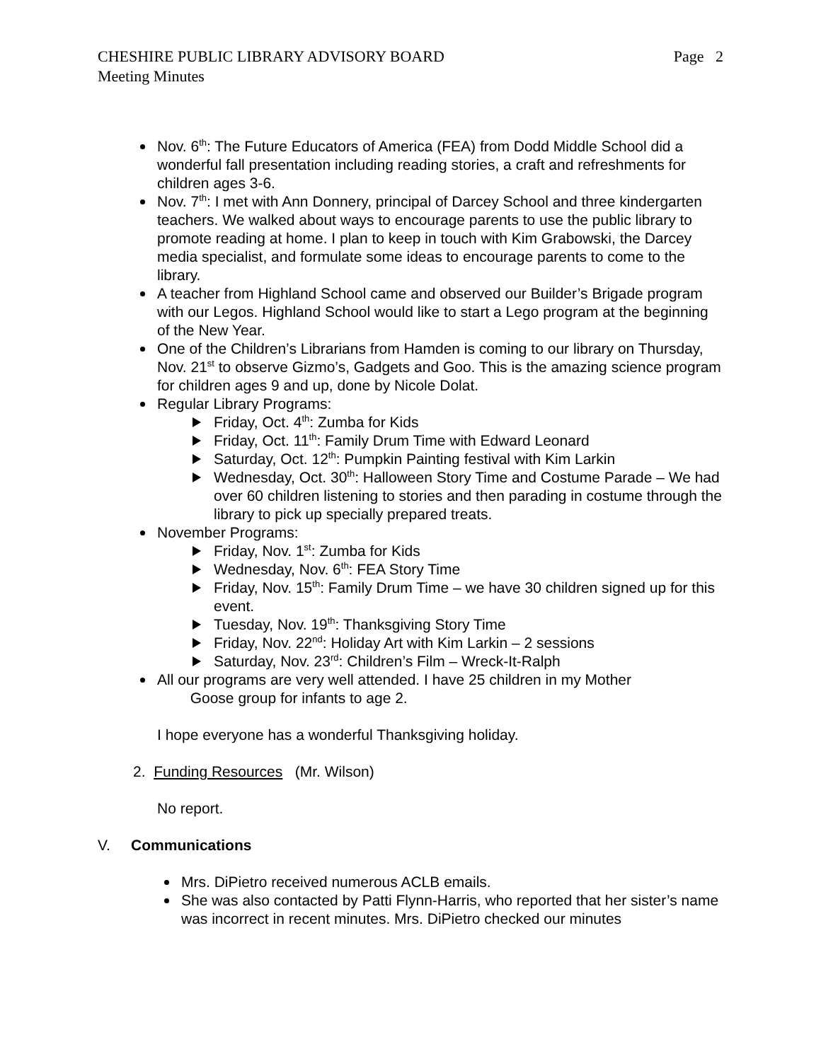CHESHIRE PUBLIC LIBRARY ADVISORY BOARD Page 2
Meeting Minutes
Nov. 6<sup>th</sup>: The Future Educators of America (FEA) from Dodd Middle School did a wonderful fall presentation including reading stories, a craft and refreshments for children ages 3-6.
Nov. 7<sup>th</sup>: I met with Ann Donnery, principal of Darcey School and three kindergarten teachers. We walked about ways to encourage parents to use the public library to promote reading at home. I plan to keep in touch with Kim Grabowski, the Darcey media specialist, and formulate some ideas to encourage parents to come to the library.
A teacher from Highland School came and observed our Builder’s Brigade program with our Legos. Highland School would like to start a Lego program at the beginning of the New Year.
One of the Children’s Librarians from Hamden is coming to our library on Thursday, Nov. 21<sup>st</sup> to observe Gizmo’s, Gadgets and Goo. This is the amazing science program for children ages 9 and up, done by Nicole Dolat.
Regular Library Programs:
Friday, Oct. 4<sup>th</sup>: Zumba for Kids
Friday, Oct. 11<sup>th</sup>: Family Drum Time with Edward Leonard
Saturday, Oct. 12<sup>th</sup>: Pumpkin Painting festival with Kim Larkin
Wednesday, Oct. 30<sup>th</sup>: Halloween Story Time and Costume Parade – We had over 60 children listening to stories and then parading in costume through the library to pick up specially prepared treats.
November Programs:
Friday, Nov. 1<sup>st</sup>: Zumba for Kids
Wednesday, Nov. 6<sup>th</sup>: FEA Story Time
Friday, Nov. 15<sup>th</sup>: Family Drum Time – we have 30 children signed up for this event.
Tuesday, Nov. 19<sup>th</sup>: Thanksgiving Story Time
Friday, Nov. 22<sup>nd</sup>: Holiday Art with Kim Larkin – 2 sessions
Saturday, Nov. 23<sup>rd</sup>: Children’s Film – Wreck-It-Ralph
All our programs are very well attended. I have 25 children in my Mother
Goose group for infants to age 2.
I hope everyone has a wonderful Thanksgiving holiday.
2. Funding Resources (Mr. Wilson)
No report.
V. Communications
Mrs. DiPietro received numerous ACLB emails.
She was also contacted by Patti Flynn-Harris, who reported that her sister’s name was incorrect in recent minutes. Mrs. DiPietro checked our minutes